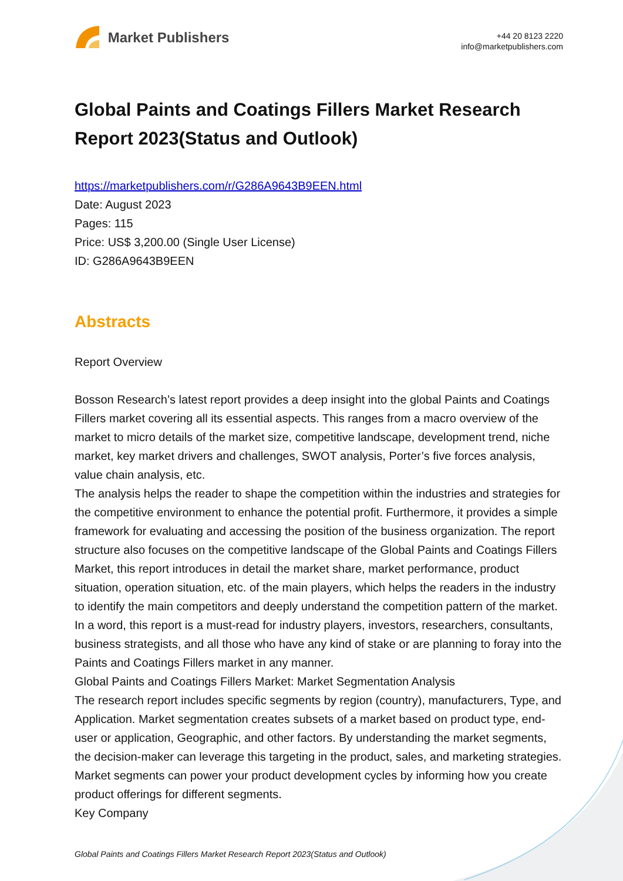Market Publishers
+44 20 8123 2220
info@marketpublishers.com
Global Paints and Coatings Fillers Market Research Report 2023(Status and Outlook)
https://marketpublishers.com/r/G286A9643B9EEN.html
Date: August 2023
Pages: 115
Price: US$ 3,200.00 (Single User License)
ID: G286A9643B9EEN
Abstracts
Report Overview
Bosson Research’s latest report provides a deep insight into the global Paints and Coatings Fillers market covering all its essential aspects. This ranges from a macro overview of the market to micro details of the market size, competitive landscape, development trend, niche market, key market drivers and challenges, SWOT analysis, Porter’s five forces analysis, value chain analysis, etc.
The analysis helps the reader to shape the competition within the industries and strategies for the competitive environment to enhance the potential profit. Furthermore, it provides a simple framework for evaluating and accessing the position of the business organization. The report structure also focuses on the competitive landscape of the Global Paints and Coatings Fillers Market, this report introduces in detail the market share, market performance, product situation, operation situation, etc. of the main players, which helps the readers in the industry to identify the main competitors and deeply understand the competition pattern of the market.
In a word, this report is a must-read for industry players, investors, researchers, consultants, business strategists, and all those who have any kind of stake or are planning to foray into the Paints and Coatings Fillers market in any manner.
Global Paints and Coatings Fillers Market: Market Segmentation Analysis
The research report includes specific segments by region (country), manufacturers, Type, and Application. Market segmentation creates subsets of a market based on product type, end-user or application, Geographic, and other factors. By understanding the market segments, the decision-maker can leverage this targeting in the product, sales, and marketing strategies. Market segments can power your product development cycles by informing how you create product offerings for different segments.
Key Company
Global Paints and Coatings Fillers Market Research Report 2023(Status and Outlook)